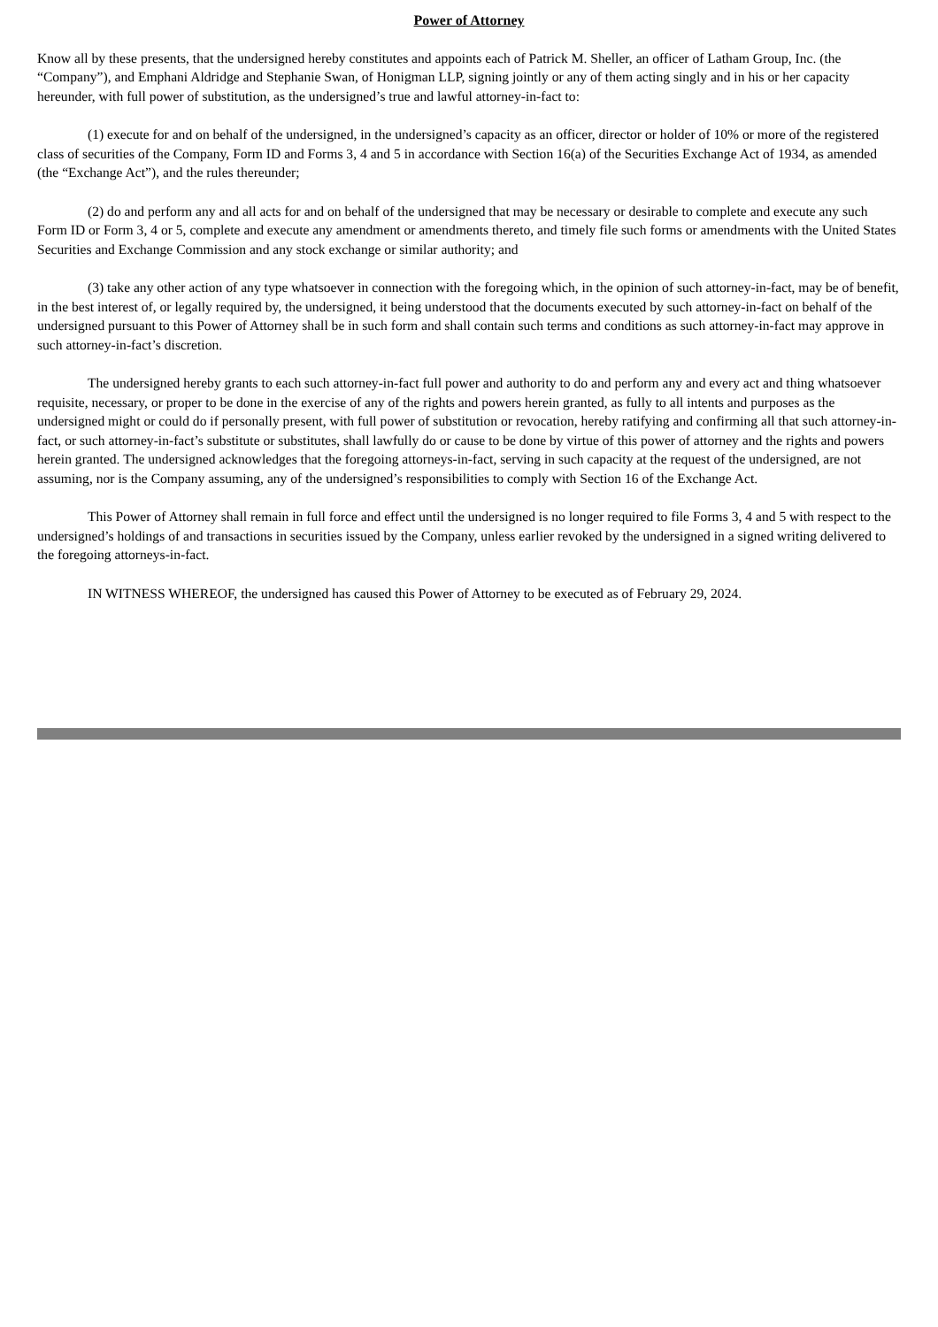Power of Attorney
Know all by these presents, that the undersigned hereby constitutes and appoints each of Patrick M. Sheller, an officer of Latham Group, Inc. (the “Company”), and Emphani Aldridge and Stephanie Swan, of Honigman LLP, signing jointly or any of them acting singly and in his or her capacity hereunder, with full power of substitution, as the undersigned’s true and lawful attorney-in-fact to:
(1) execute for and on behalf of the undersigned, in the undersigned’s capacity as an officer, director or holder of 10% or more of the registered class of securities of the Company, Form ID and Forms 3, 4 and 5 in accordance with Section 16(a) of the Securities Exchange Act of 1934, as amended (the “Exchange Act”), and the rules thereunder;
(2) do and perform any and all acts for and on behalf of the undersigned that may be necessary or desirable to complete and execute any such Form ID or Form 3, 4 or 5, complete and execute any amendment or amendments thereto, and timely file such forms or amendments with the United States Securities and Exchange Commission and any stock exchange or similar authority; and
(3) take any other action of any type whatsoever in connection with the foregoing which, in the opinion of such attorney-in-fact, may be of benefit, in the best interest of, or legally required by, the undersigned, it being understood that the documents executed by such attorney-in-fact on behalf of the undersigned pursuant to this Power of Attorney shall be in such form and shall contain such terms and conditions as such attorney-in-fact may approve in such attorney-in-fact’s discretion.
The undersigned hereby grants to each such attorney-in-fact full power and authority to do and perform any and every act and thing whatsoever requisite, necessary, or proper to be done in the exercise of any of the rights and powers herein granted, as fully to all intents and purposes as the undersigned might or could do if personally present, with full power of substitution or revocation, hereby ratifying and confirming all that such attorney-in-fact, or such attorney-in-fact’s substitute or substitutes, shall lawfully do or cause to be done by virtue of this power of attorney and the rights and powers herein granted. The undersigned acknowledges that the foregoing attorneys-in-fact, serving in such capacity at the request of the undersigned, are not assuming, nor is the Company assuming, any of the undersigned’s responsibilities to comply with Section 16 of the Exchange Act.
This Power of Attorney shall remain in full force and effect until the undersigned is no longer required to file Forms 3, 4 and 5 with respect to the undersigned’s holdings of and transactions in securities issued by the Company, unless earlier revoked by the undersigned in a signed writing delivered to the foregoing attorneys-in-fact.
IN WITNESS WHEREOF, the undersigned has caused this Power of Attorney to be executed as of February 29, 2024.